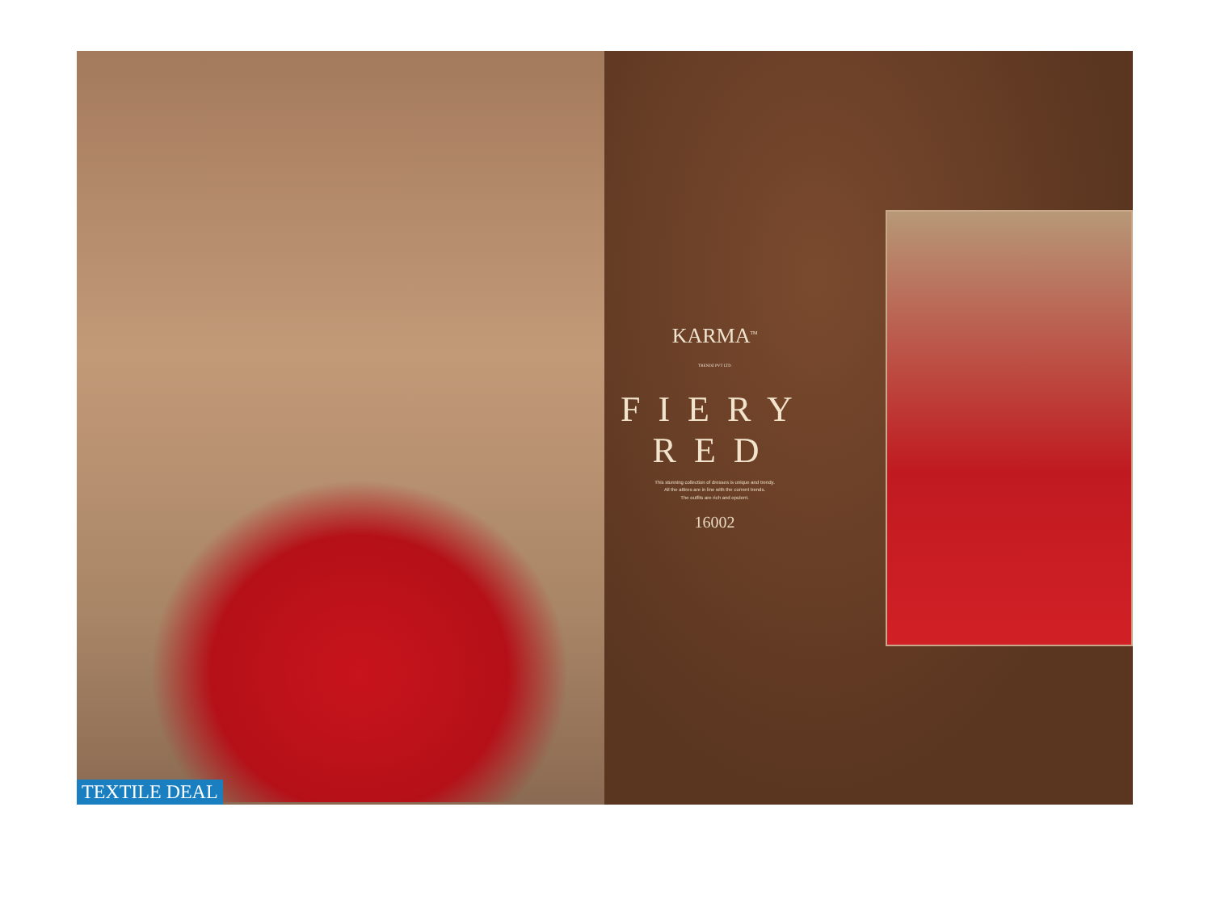TEXTILE DEAL KARMA<sup>TM</sup>
TRENDZ PVT LTD
FIERY RED
This stunning collection of dresses is unique and trendy.
All the attires are in line with the current trends.
The outfits are rich and opulent.
16002